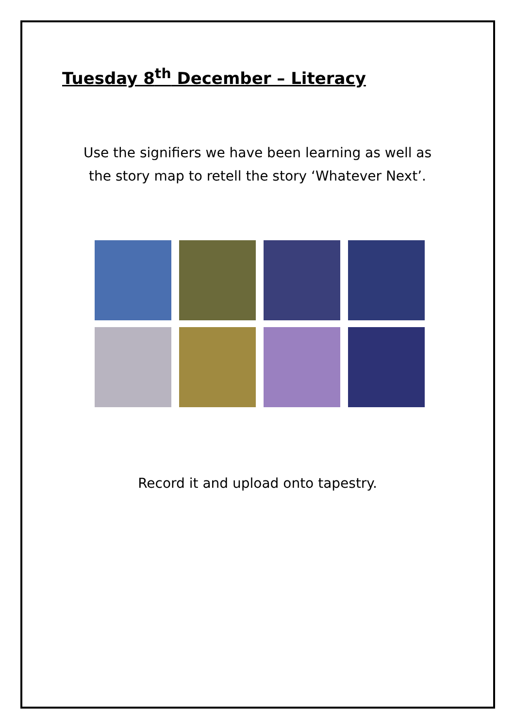Tuesday 8<sup>th</sup> December – Literacy
Use the signifiers we have been learning as well as
the story map to retell the story ‘Whatever Next’.
Record it and upload onto tapestry.